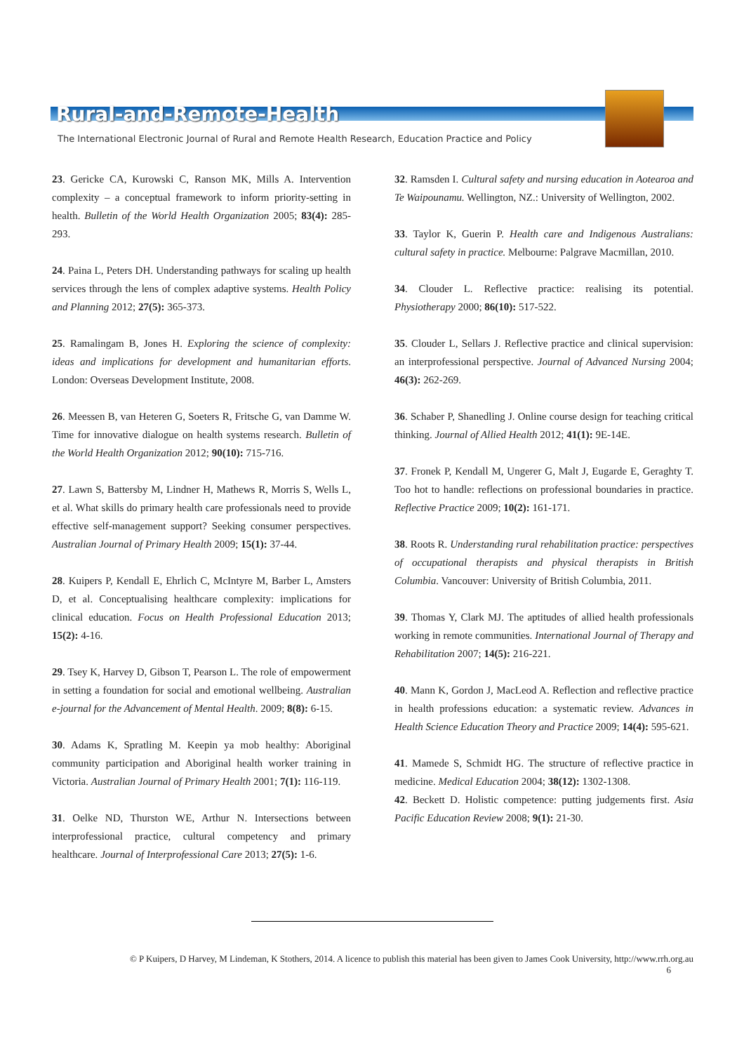Rural-and-Remote-Health
The International Electronic Journal of Rural and Remote Health Research, Education Practice and Policy
23. Gericke CA, Kurowski C, Ranson MK, Mills A. Intervention complexity – a conceptual framework to inform priority-setting in health. Bulletin of the World Health Organization 2005; 83(4): 285-293.
24. Paina L, Peters DH. Understanding pathways for scaling up health services through the lens of complex adaptive systems. Health Policy and Planning 2012; 27(5): 365-373.
25. Ramalingam B, Jones H. Exploring the science of complexity: ideas and implications for development and humanitarian efforts. London: Overseas Development Institute, 2008.
26. Meessen B, van Heteren G, Soeters R, Fritsche G, van Damme W. Time for innovative dialogue on health systems research. Bulletin of the World Health Organization 2012; 90(10): 715-716.
27. Lawn S, Battersby M, Lindner H, Mathews R, Morris S, Wells L, et al. What skills do primary health care professionals need to provide effective self-management support? Seeking consumer perspectives. Australian Journal of Primary Health 2009; 15(1): 37-44.
28. Kuipers P, Kendall E, Ehrlich C, McIntyre M, Barber L, Amsters D, et al. Conceptualising healthcare complexity: implications for clinical education. Focus on Health Professional Education 2013; 15(2): 4-16.
29. Tsey K, Harvey D, Gibson T, Pearson L. The role of empowerment in setting a foundation for social and emotional wellbeing. Australian e-journal for the Advancement of Mental Health. 2009; 8(8): 6-15.
30. Adams K, Spratling M. Keepin ya mob healthy: Aboriginal community participation and Aboriginal health worker training in Victoria. Australian Journal of Primary Health 2001; 7(1): 116-119.
31. Oelke ND, Thurston WE, Arthur N. Intersections between interprofessional practice, cultural competency and primary healthcare. Journal of Interprofessional Care 2013; 27(5): 1-6.
32. Ramsden I. Cultural safety and nursing education in Aotearoa and Te Waipounamu. Wellington, NZ.: University of Wellington, 2002.
33. Taylor K, Guerin P. Health care and Indigenous Australians: cultural safety in practice. Melbourne: Palgrave Macmillan, 2010.
34. Clouder L. Reflective practice: realising its potential. Physiotherapy 2000; 86(10): 517-522.
35. Clouder L, Sellars J. Reflective practice and clinical supervision: an interprofessional perspective. Journal of Advanced Nursing 2004; 46(3): 262-269.
36. Schaber P, Shanedling J. Online course design for teaching critical thinking. Journal of Allied Health 2012; 41(1): 9E-14E.
37. Fronek P, Kendall M, Ungerer G, Malt J, Eugarde E, Geraghty T. Too hot to handle: reflections on professional boundaries in practice. Reflective Practice 2009; 10(2): 161-171.
38. Roots R. Understanding rural rehabilitation practice: perspectives of occupational therapists and physical therapists in British Columbia. Vancouver: University of British Columbia, 2011.
39. Thomas Y, Clark MJ. The aptitudes of allied health professionals working in remote communities. International Journal of Therapy and Rehabilitation 2007; 14(5): 216-221.
40. Mann K, Gordon J, MacLeod A. Reflection and reflective practice in health professions education: a systematic review. Advances in Health Science Education Theory and Practice 2009; 14(4): 595-621.
41. Mamede S, Schmidt HG. The structure of reflective practice in medicine. Medical Education 2004; 38(12): 1302-1308.
42. Beckett D. Holistic competence: putting judgements first. Asia Pacific Education Review 2008; 9(1): 21-30.
© P Kuipers, D Harvey, M Lindeman, K Stothers, 2014. A licence to publish this material has been given to James Cook University, http://www.rrh.org.au
6